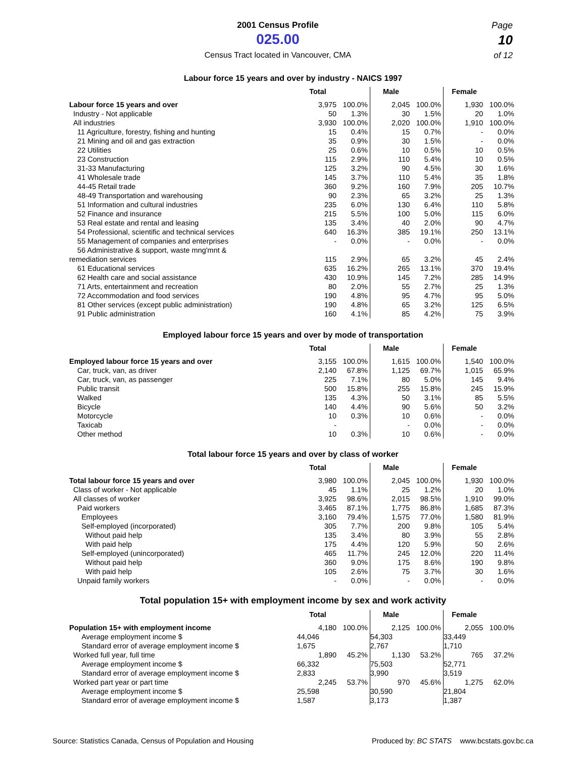2001 Census Profile
025.00
Census Tract located in Vancouver, CMA
Page
10
of 12
Labour force 15 years and over by industry - NAICS 1997
| | Total | | Male | | Female | |
| --- | --- | --- | --- | --- | --- | --- |
| Labour force 15 years and over | 3,975 | 100.0% | 2,045 | 100.0% | 1,930 | 100.0% |
| Industry - Not applicable | 50 | 1.3% | 30 | 1.5% | 20 | 1.0% |
| All industries | 3,930 | 100.0% | 2,020 | 100.0% | 1,910 | 100.0% |
| 11 Agriculture, forestry, fishing and hunting | 15 | 0.4% | 15 | 0.7% | - | 0.0% |
| 21 Mining and oil and gas extraction | 35 | 0.9% | 30 | 1.5% | - | 0.0% |
| 22 Utilities | 25 | 0.6% | 10 | 0.5% | 10 | 0.5% |
| 23 Construction | 115 | 2.9% | 110 | 5.4% | 10 | 0.5% |
| 31-33 Manufacturing | 125 | 3.2% | 90 | 4.5% | 30 | 1.6% |
| 41 Wholesale trade | 145 | 3.7% | 110 | 5.4% | 35 | 1.8% |
| 44-45 Retail trade | 360 | 9.2% | 160 | 7.9% | 205 | 10.7% |
| 48-49 Transportation and warehousing | 90 | 2.3% | 65 | 3.2% | 25 | 1.3% |
| 51 Information and cultural industries | 235 | 6.0% | 130 | 6.4% | 110 | 5.8% |
| 52 Finance and insurance | 215 | 5.5% | 100 | 5.0% | 115 | 6.0% |
| 53 Real estate and rental and leasing | 135 | 3.4% | 40 | 2.0% | 90 | 4.7% |
| 54 Professional, scientific and technical services | 640 | 16.3% | 385 | 19.1% | 250 | 13.1% |
| 55 Management of companies and enterprises | - | 0.0% | - | 0.0% | - | 0.0% |
| 56 Administrative & support, waste mng'mnt & | | | | | | |
| remediation services | 115 | 2.9% | 65 | 3.2% | 45 | 2.4% |
| 61 Educational services | 635 | 16.2% | 265 | 13.1% | 370 | 19.4% |
| 62 Health care and social assistance | 430 | 10.9% | 145 | 7.2% | 285 | 14.9% |
| 71 Arts, entertainment and recreation | 80 | 2.0% | 55 | 2.7% | 25 | 1.3% |
| 72 Accommodation and food services | 190 | 4.8% | 95 | 4.7% | 95 | 5.0% |
| 81 Other services (except public administration) | 190 | 4.8% | 65 | 3.2% | 125 | 6.5% |
| 91 Public administration | 160 | 4.1% | 85 | 4.2% | 75 | 3.9% |
Employed labour force 15 years and over by mode of transportation
| | Total | | Male | | Female | |
| --- | --- | --- | --- | --- | --- | --- |
| Employed labour force 15 years and over | 3,155 | 100.0% | 1,615 | 100.0% | 1,540 | 100.0% |
| Car, truck, van, as driver | 2,140 | 67.8% | 1,125 | 69.7% | 1,015 | 65.9% |
| Car, truck, van, as passenger | 225 | 7.1% | 80 | 5.0% | 145 | 9.4% |
| Public transit | 500 | 15.8% | 255 | 15.8% | 245 | 15.9% |
| Walked | 135 | 4.3% | 50 | 3.1% | 85 | 5.5% |
| Bicycle | 140 | 4.4% | 90 | 5.6% | 50 | 3.2% |
| Motorcycle | 10 | 0.3% | 10 | 0.6% | - | 0.0% |
| Taxicab | - | | - | 0.0% | - | 0.0% |
| Other method | 10 | 0.3% | 10 | 0.6% | - | 0.0% |
Total labour force 15 years and over by class of worker
| | Total | | Male | | Female | |
| --- | --- | --- | --- | --- | --- | --- |
| Total labour force 15 years and over | 3,980 | 100.0% | 2,045 | 100.0% | 1,930 | 100.0% |
| Class of worker - Not applicable | 45 | 1.1% | 25 | 1.2% | 20 | 1.0% |
| All classes of worker | 3,925 | 98.6% | 2,015 | 98.5% | 1,910 | 99.0% |
| Paid workers | 3,465 | 87.1% | 1,775 | 86.8% | 1,685 | 87.3% |
| Employees | 3,160 | 79.4% | 1,575 | 77.0% | 1,580 | 81.9% |
| Self-employed (incorporated) | 305 | 7.7% | 200 | 9.8% | 105 | 5.4% |
| Without paid help | 135 | 3.4% | 80 | 3.9% | 55 | 2.8% |
| With paid help | 175 | 4.4% | 120 | 5.9% | 50 | 2.6% |
| Self-employed (unincorporated) | 465 | 11.7% | 245 | 12.0% | 220 | 11.4% |
| Without paid help | 360 | 9.0% | 175 | 8.6% | 190 | 9.8% |
| With paid help | 105 | 2.6% | 75 | 3.7% | 30 | 1.6% |
| Unpaid family workers | - | 0.0% | - | 0.0% | - | 0.0% |
Total population 15+ with employment income by sex and work activity
| | Total | | Male | | Female | |
| --- | --- | --- | --- | --- | --- | --- |
| Population 15+ with employment income | 4,180 | 100.0% | 2,125 | 100.0% | 2,055 | 100.0% |
| Average employment income $ | 44,046 | | 54,303 | | 33,449 | |
| Standard error of average employment income $ | 1,675 | | 2,767 | | 1,710 | |
| Worked full year, full time | 1,890 | 45.2% | 1,130 | 53.2% | 765 | 37.2% |
| Average employment income $ | 66,332 | | 75,503 | | 52,771 | |
| Standard error of average employment income $ | 2,833 | | 3,990 | | 3,519 | |
| Worked part year or part time | 2,245 | 53.7% | 970 | 45.6% | 1,275 | 62.0% |
| Average employment income $ | 25,598 | | 30,590 | | 21,804 | |
| Standard error of average employment income $ | 1,587 | | 3,173 | | 1,387 | |
Source: Statistics Canada, Census of Population and Housing Produced by: BC STATS www.bcstats.gov.bc.ca